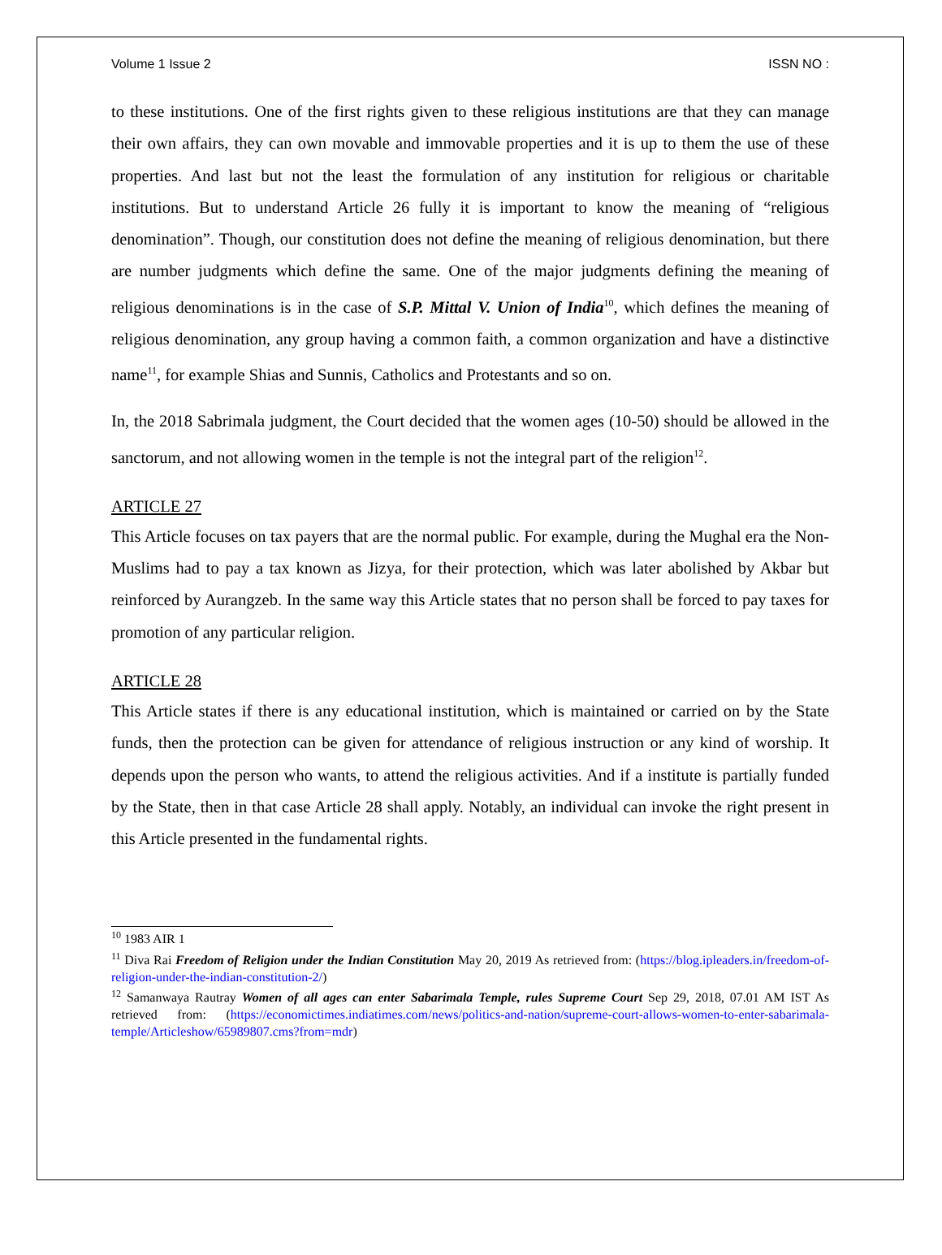Volume 1 Issue 2 ISSN NO :
to these institutions. One of the first rights given to these religious institutions are that they can manage their own affairs, they can own movable and immovable properties and it is up to them the use of these properties. And last but not the least the formulation of any institution for religious or charitable institutions. But to understand Article 26 fully it is important to know the meaning of “religious denomination”. Though, our constitution does not define the meaning of religious denomination, but there are number judgments which define the same. One of the major judgments defining the meaning of religious denominations is in the case of S.P. Mittal V. Union of India<sup>10</sup>, which defines the meaning of religious denomination, any group having a common faith, a common organization and have a distinctive name<sup>11</sup>, for example Shias and Sunnis, Catholics and Protestants and so on.
In, the 2018 Sabrimala judgment, the Court decided that the women ages (10-50) should be allowed in the sanctorum, and not allowing women in the temple is not the integral part of the religion<sup>12</sup>.
ARTICLE 27
This Article focuses on tax payers that are the normal public. For example, during the Mughal era the Non-Muslims had to pay a tax known as Jizya, for their protection, which was later abolished by Akbar but reinforced by Aurangzeb. In the same way this Article states that no person shall be forced to pay taxes for promotion of any particular religion.
ARTICLE 28
This Article states if there is any educational institution, which is maintained or carried on by the State funds, then the protection can be given for attendance of religious instruction or any kind of worship. It depends upon the person who wants, to attend the religious activities. And if a institute is partially funded by the State, then in that case Article 28 shall apply. Notably, an individual can invoke the right present in this Article presented in the fundamental rights.
<sup>10</sup> 1983 AIR 1
<sup>11</sup> Diva Rai Freedom of Religion under the Indian Constitution May 20, 2019 As retrieved from: (https://blog.ipleaders.in/freedom-of-religion-under-the-indian-constitution-2/)
<sup>12</sup> Samanwaya Rautray Women of all ages can enter Sabarimala Temple, rules Supreme Court Sep 29, 2018, 07.01 AM IST As retrieved from: (https://economictimes.indiatimes.com/news/politics-and-nation/supreme-court-allows-women-to-enter-sabarimala-temple/Articleshow/65989807.cms?from=mdr)